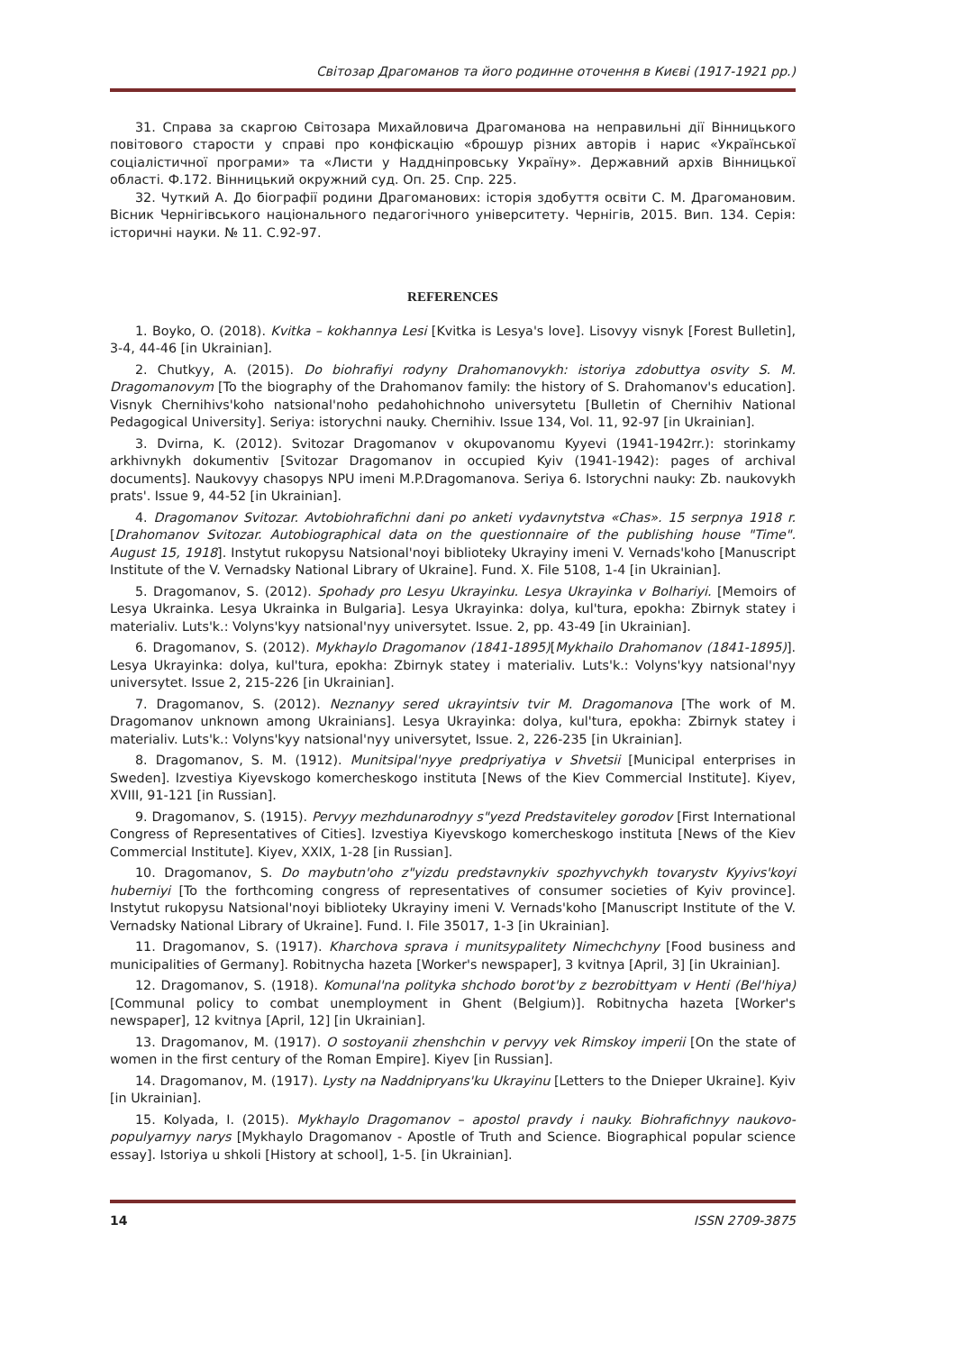Світозар Драгоманов та його родинне оточення в Києві (1917-1921 рр.)
31. Справа за скаргою Світозара Михайловича Драгоманова на неправильні дії Вінницького повітового старости у справі про конфіскацію «брошур різних авторів і нарис «Української соціалістичної програми» та «Листи у Наддніпровську Україну». Державний архів Вінницької області. Ф.172. Вінницький окружний суд. Оп. 25. Спр. 225.
32. Чуткий А. До біографії родини Драгоманових: історія здобуття освіти С. М. Драгомановим. Вісник Чернігівського національного педагогічного університету. Чернігів, 2015. Вип. 134. Серія: історичні науки. № 11. С.92-97.
REFERENCES
1. Boyko, O. (2018). Kvitka – kokhannya Lesi [Kvitka is Lesya's love]. Lisovyy visnyk [Forest Bulletin], 3-4, 44-46 [in Ukrainian].
2. Chutkyy, A. (2015). Do biohrafiyi rodyny Drahomanovykh: istoriya zdobuttya osvity S. M. Dragomanovym [To the biography of the Drahomanov family: the history of S. Drahomanov's education]. Visnyk Chernihivs'koho natsional'noho pedahohichnoho universytetu [Bulletin of Chernihiv National Pedagogical University]. Seriya: istorychni nauky. Chernihiv. Issue 134, Vol. 11, 92-97 [in Ukrainian].
3. Dvirna, K. (2012). Svitozar Dragomanov v okupovanomu Kyyevi (1941-1942rr.): storinkamy arkhivnykh dokumentiv [Svitozar Dragomanov in occupied Kyiv (1941-1942): pages of archival documents]. Naukovyy chasopys NPU imeni M.P.Dragomanova. Seriya 6. Istorychni nauky: Zb. naukovykh prats'. Issue 9, 44-52 [in Ukrainian].
4. Dragomanov Svitozar. Avtobiohrafichni dani po anketi vydavnytstva «Chas». 15 serpnya 1918 r. [Drahomanov Svitozar. Autobiographical data on the questionnaire of the publishing house "Time". August 15, 1918]. Instytut rukopysu Natsional'noyi biblioteky Ukrayiny imeni V. Vernads'koho [Manuscript Institute of the V. Vernadsky National Library of Ukraine]. Fund. X. File 5108, 1-4 [in Ukrainian].
5. Dragomanov, S. (2012). Spohady pro Lesyu Ukrayinku. Lesya Ukrayinka v Bolhariyi. [Memoirs of Lesya Ukrainka. Lesya Ukrainka in Bulgaria]. Lesya Ukrayinka: dolya, kul'tura, epokha: Zbirnyk statey i materialiv. Luts'k.: Volyns'kyy natsional'nyy universytet. Issue. 2, pp. 43-49 [in Ukrainian].
6. Dragomanov, S. (2012). Mykhaylo Dragomanov (1841-1895)[Mykhailo Drahomanov (1841-1895)]. Lesya Ukrayinka: dolya, kul'tura, epokha: Zbirnyk statey i materialiv. Luts'k.: Volyns'kyy natsional'nyy universytet. Issue 2, 215-226 [in Ukrainian].
7. Dragomanov, S. (2012). Neznanyy sered ukrayintsiv tvir M. Dragomanova [The work of M. Dragomanov unknown among Ukrainians]. Lesya Ukrayinka: dolya, kul'tura, epokha: Zbirnyk statey i materialiv. Luts'k.: Volyns'kyy natsional'nyy universytet, Issue. 2, 226-235 [in Ukrainian].
8. Dragomanov, S. M. (1912). Munitsipal'nyye predpriyatiya v Shvetsii [Municipal enterprises in Sweden]. Izvestiya Kiyevskogo komercheskogo instituta [News of the Kiev Commercial Institute]. Kiyev, XVIII, 91-121 [in Russian].
9. Dragomanov, S. (1915). Pervyy mezhdunarodnyy s"yezd Predstaviteley gorodov [First International Congress of Representatives of Cities]. Izvestiya Kiyevskogo komercheskogo instituta [News of the Kiev Commercial Institute]. Kiyev, XXIX, 1-28 [in Russian].
10. Dragomanov, S. Do maybutn'oho z"yizdu predstavnykiv spozhyvchykh tovarystv Kyyivs'koyi huberniyi [To the forthcoming congress of representatives of consumer societies of Kyiv province]. Instytut rukopysu Natsional'noyi biblioteky Ukrayiny imeni V. Vernads'koho [Manuscript Institute of the V. Vernadsky National Library of Ukraine]. Fund. I. File 35017, 1-3 [in Ukrainian].
11. Dragomanov, S. (1917). Kharchova sprava i munitsypalitety Nimechchyny [Food business and municipalities of Germany]. Robitnycha hazeta [Worker's newspaper], 3 kvitnya [April, 3] [in Ukrainian].
12. Dragomanov, S. (1918). Komunal'na polityka shchodo borot'by z bezrobittyam v Henti (Bel'hiya) [Communal policy to combat unemployment in Ghent (Belgium)]. Robitnycha hazeta [Worker's newspaper], 12 kvitnya [April, 12] [in Ukrainian].
13. Dragomanov, M. (1917). O sostoyanii zhenshchin v pervyy vek Rimskoy imperii [On the state of women in the first century of the Roman Empire]. Kiyev [in Russian].
14. Dragomanov, M. (1917). Lysty na Naddnipryans'ku Ukrayinu [Letters to the Dnieper Ukraine]. Kyiv [in Ukrainian].
15. Kolyada, I. (2015). Mykhaylo Dragomanov – apostol pravdy i nauky. Biohrafichnyy naukovo-populyarnyy narys [Mykhaylo Dragomanov - Apostle of Truth and Science. Biographical popular science essay]. Istoriya u shkoli [History at school], 1-5. [in Ukrainian].
14 ISSN 2709-3875